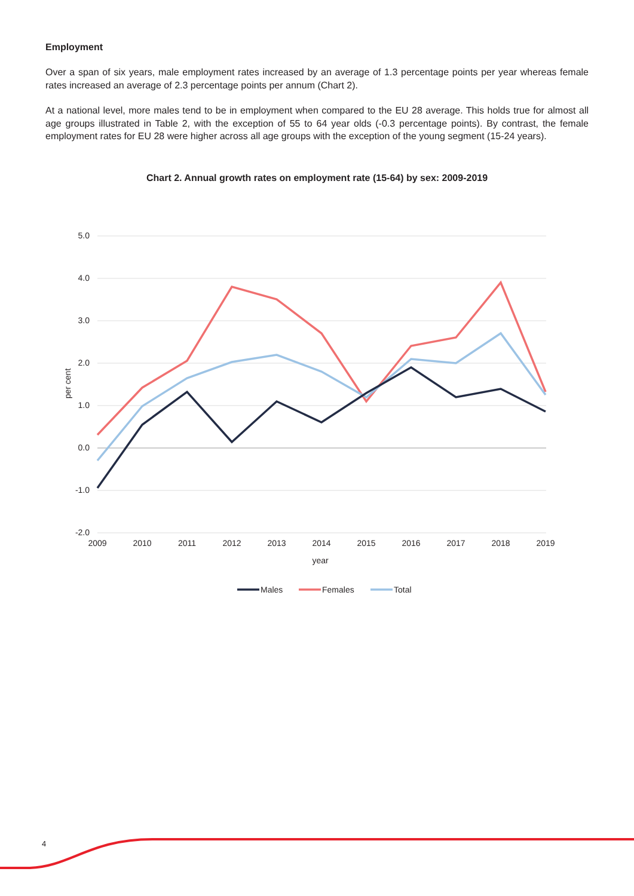Employment
Over a span of six years, male employment rates increased by an average of 1.3 percentage points per year whereas female rates increased an average of 2.3 percentage points per annum (Chart 2).
At a national level, more males tend to be in employment when compared to the EU 28 average. This holds true for almost all age groups illustrated in Table 2, with the exception of 55 to 64 year olds (-0.3 percentage points). By contrast, the female employment rates for EU 28 were higher across all age groups with the exception of the young segment (15-24 years).
Chart 2. Annual growth rates on employment rate (15-64) by sex: 2009-2019
5.0
4.0
3.0
2.0
1.0
0.0
-1.0
-2.0
per cent
2009
2010
2011
2012
2013
2014
2015
2016
2017
2018
2019
year
Males
Females
Total
4